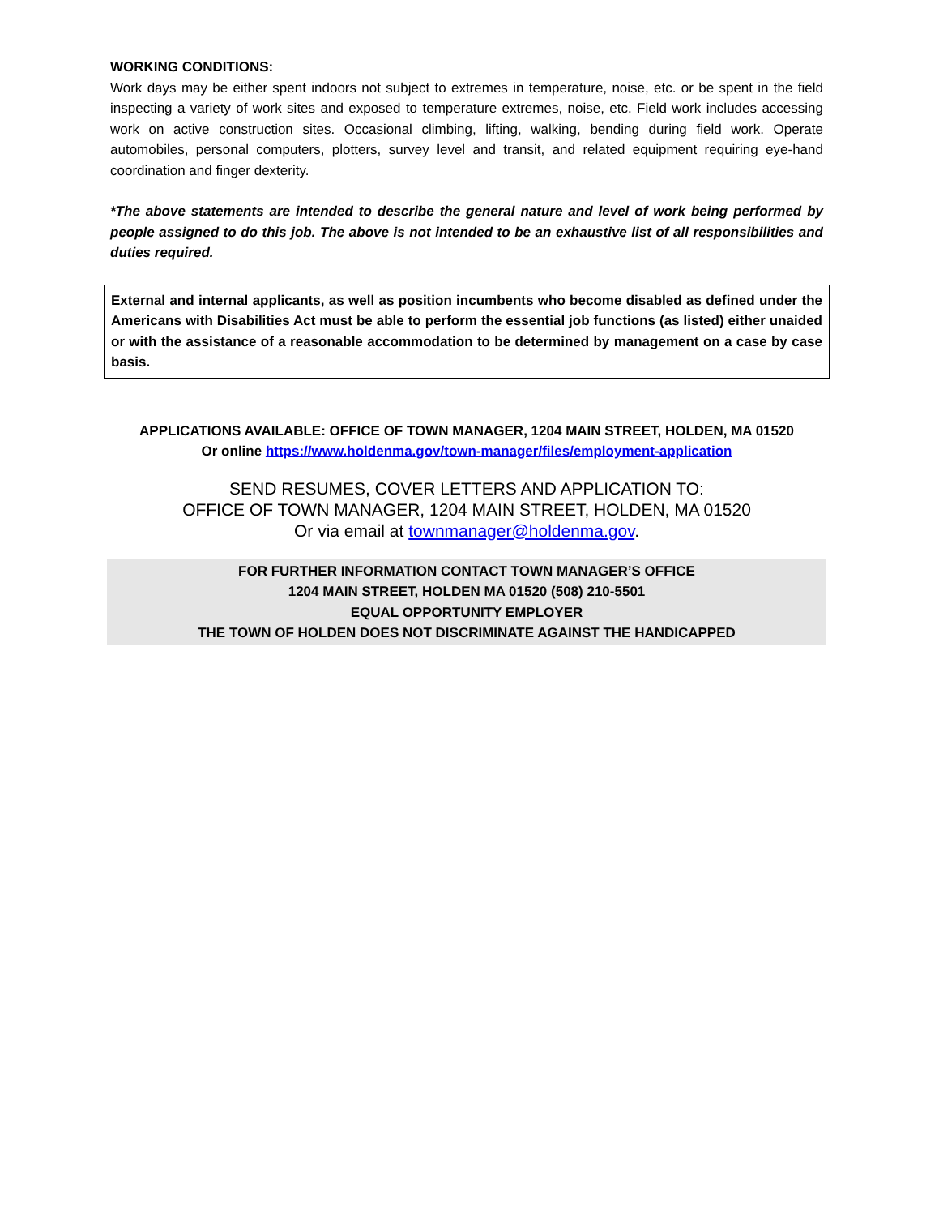WORKING CONDITIONS:
Work days may be either spent indoors not subject to extremes in temperature, noise, etc. or be spent in the field inspecting a variety of work sites and exposed to temperature extremes, noise, etc. Field work includes accessing work on active construction sites. Occasional climbing, lifting, walking, bending during field work. Operate automobiles, personal computers, plotters, survey level and transit, and related equipment requiring eye-hand coordination and finger dexterity.
*The above statements are intended to describe the general nature and level of work being performed by people assigned to do this job. The above is not intended to be an exhaustive list of all responsibilities and duties required.
External and internal applicants, as well as position incumbents who become disabled as defined under the Americans with Disabilities Act must be able to perform the essential job functions (as listed) either unaided or with the assistance of a reasonable accommodation to be determined by management on a case by case basis.
APPLICATIONS AVAILABLE: OFFICE OF TOWN MANAGER, 1204 MAIN STREET, HOLDEN, MA 01520
Or online https://www.holdenma.gov/town-manager/files/employment-application
SEND RESUMES, COVER LETTERS AND APPLICATION TO:
OFFICE OF TOWN MANAGER, 1204 MAIN STREET, HOLDEN, MA 01520
Or via email at townmanager@holdenma.gov.
FOR FURTHER INFORMATION CONTACT TOWN MANAGER’S OFFICE
1204 MAIN STREET, HOLDEN MA 01520 (508) 210-5501
EQUAL OPPORTUNITY EMPLOYER
THE TOWN OF HOLDEN DOES NOT DISCRIMINATE AGAINST THE HANDICAPPED